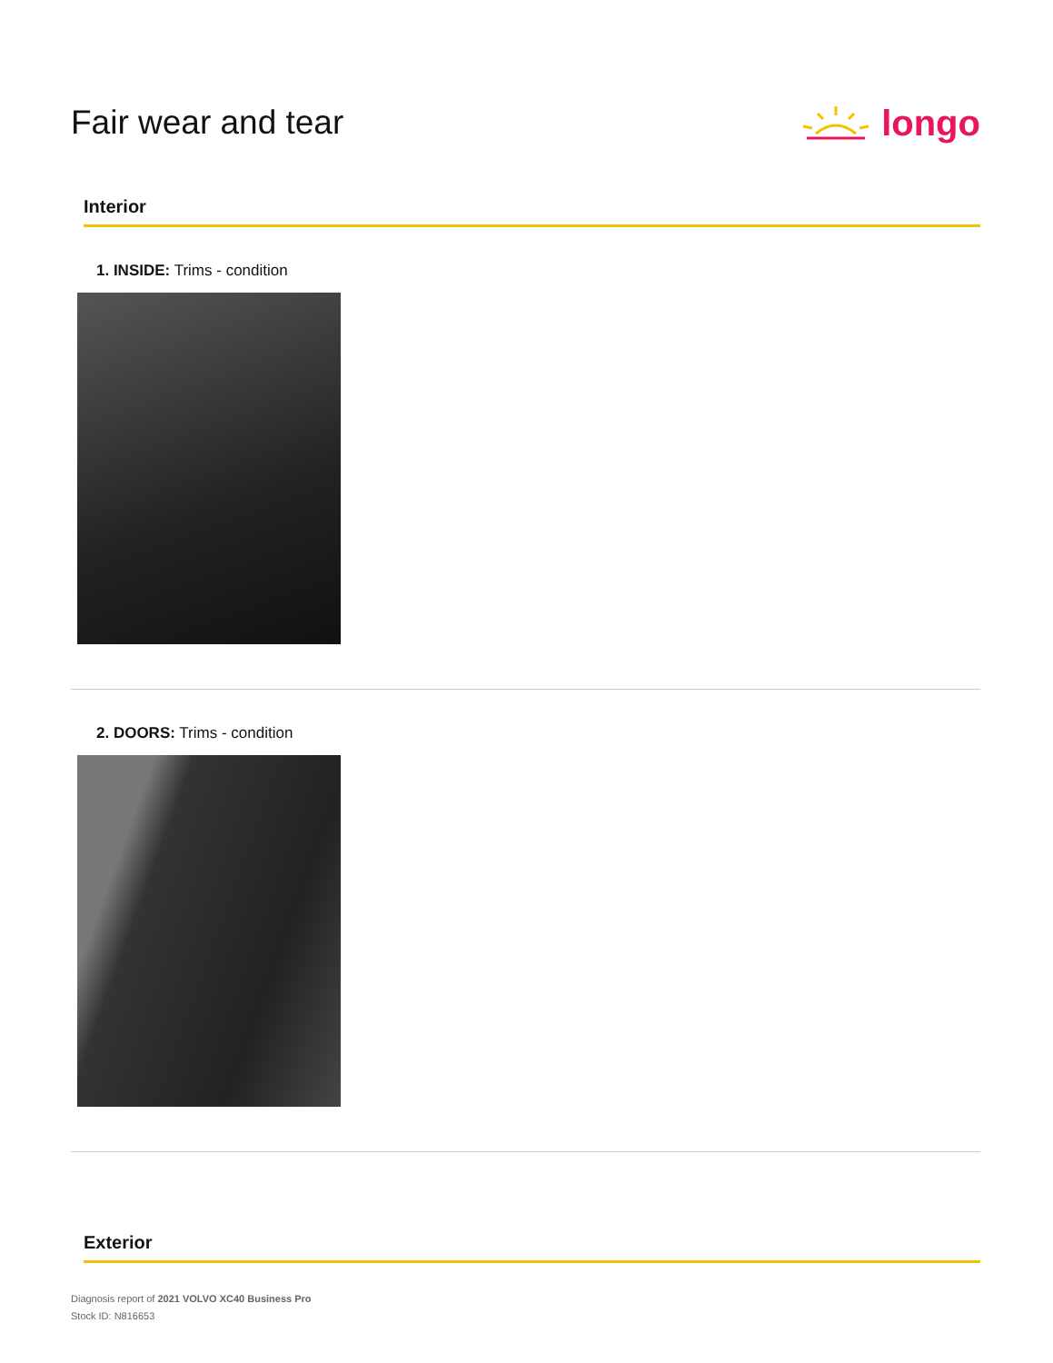Fair wear and tear longo
Interior
1. INSIDE: Trims - condition
2. DOORS: Trims - condition
Exterior
Diagnosis report of 2021 VOLVO XC40 Business Pro
Stock ID: N816653